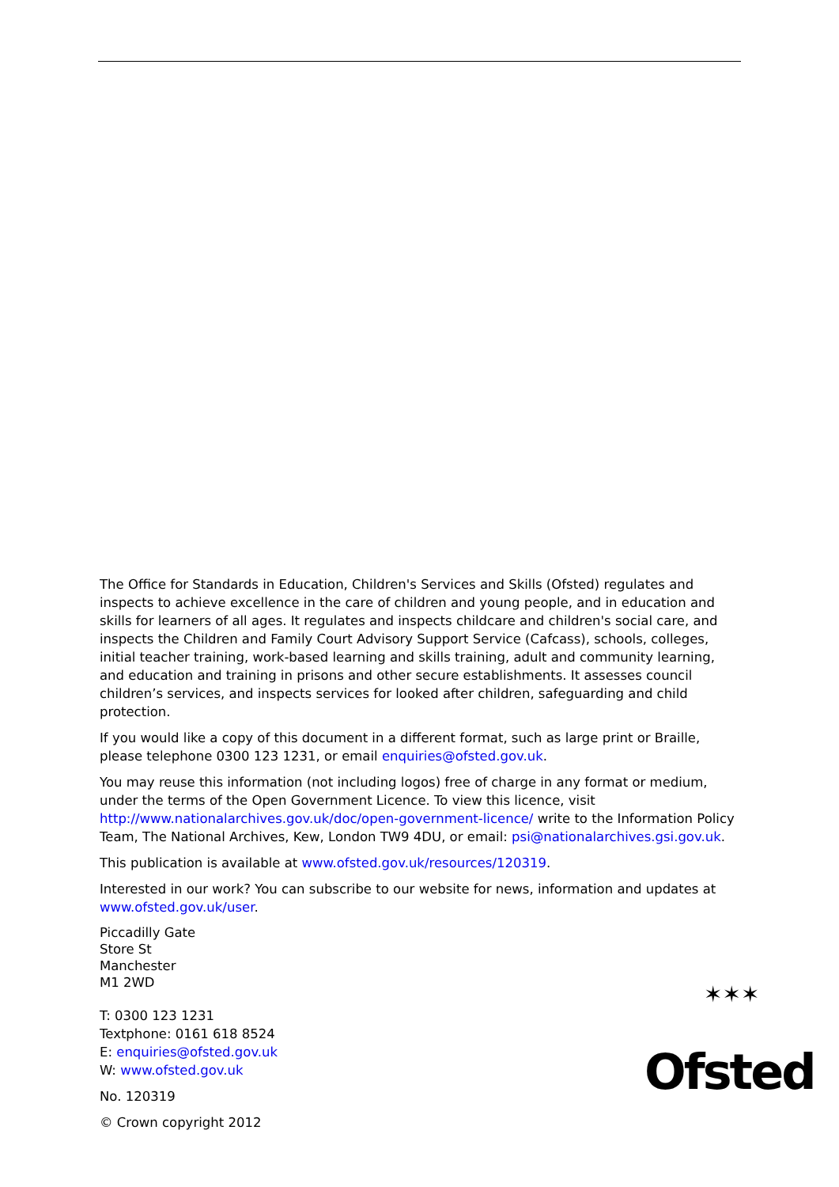The Office for Standards in Education, Children's Services and Skills (Ofsted) regulates and inspects to achieve excellence in the care of children and young people, and in education and skills for learners of all ages. It regulates and inspects childcare and children's social care, and inspects the Children and Family Court Advisory Support Service (Cafcass), schools, colleges, initial teacher training, work-based learning and skills training, adult and community learning, and education and training in prisons and other secure establishments. It assesses council children’s services, and inspects services for looked after children, safeguarding and child protection.
If you would like a copy of this document in a different format, such as large print or Braille, please telephone 0300 123 1231, or email enquiries@ofsted.gov.uk.
You may reuse this information (not including logos) free of charge in any format or medium, under the terms of the Open Government Licence. To view this licence, visit http://www.nationalarchives.gov.uk/doc/open-government-licence/ write to the Information Policy Team, The National Archives, Kew, London TW9 4DU, or email: psi@nationalarchives.gsi.gov.uk.
This publication is available at www.ofsted.gov.uk/resources/120319.
Interested in our work? You can subscribe to our website for news, information and updates at www.ofsted.gov.uk/user.
Piccadilly Gate
Store St
Manchester
M1 2WD
T: 0300 123 1231
Textphone: 0161 618 8524
E: enquiries@ofsted.gov.uk
W: www.ofsted.gov.uk
No. 120319
© Crown copyright 2012
✶✶✶
Ofsted